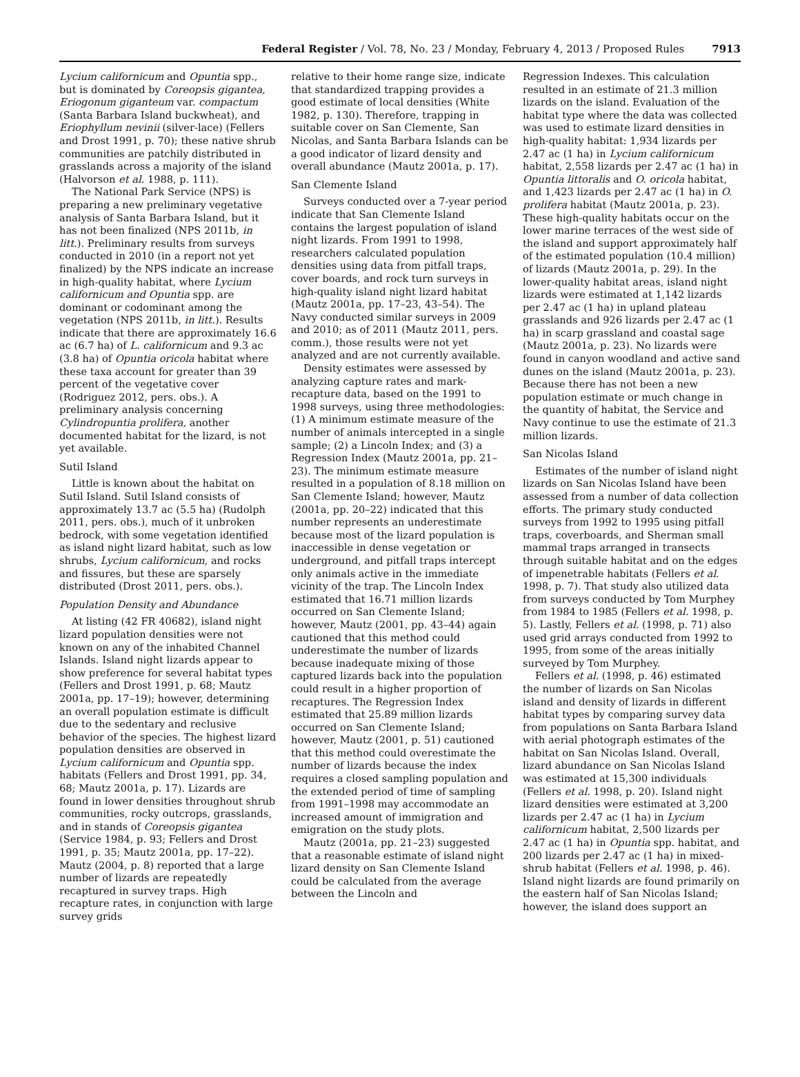Federal Register / Vol. 78, No. 23 / Monday, February 4, 2013 / Proposed Rules 7913
Lycium californicum and Opuntia spp., but is dominated by Coreopsis gigantea, Eriogonum giganteum var. compactum (Santa Barbara Island buckwheat), and Eriophyllum nevinii (silver-lace) (Fellers and Drost 1991, p. 70); these native shrub communities are patchily distributed in grasslands across a majority of the island (Halvorson et al. 1988, p. 111).
The National Park Service (NPS) is preparing a new preliminary vegetative analysis of Santa Barbara Island, but it has not been finalized (NPS 2011b, in litt.). Preliminary results from surveys conducted in 2010 (in a report not yet finalized) by the NPS indicate an increase in high-quality habitat, where Lycium californicum and Opuntia spp. are dominant or codominant among the vegetation (NPS 2011b, in litt.). Results indicate that there are approximately 16.6 ac (6.7 ha) of L. californicum and 9.3 ac (3.8 ha) of Opuntia oricola habitat where these taxa account for greater than 39 percent of the vegetative cover (Rodriguez 2012, pers. obs.). A preliminary analysis concerning Cylindropuntia prolifera, another documented habitat for the lizard, is not yet available.
Sutil Island
Little is known about the habitat on Sutil Island. Sutil Island consists of approximately 13.7 ac (5.5 ha) (Rudolph 2011, pers. obs.), much of it unbroken bedrock, with some vegetation identified as island night lizard habitat, such as low shrubs, Lycium californicum, and rocks and fissures, but these are sparsely distributed (Drost 2011, pers. obs.).
Population Density and Abundance
At listing (42 FR 40682), island night lizard population densities were not known on any of the inhabited Channel Islands. Island night lizards appear to show preference for several habitat types (Fellers and Drost 1991, p. 68; Mautz 2001a, pp. 17–19); however, determining an overall population estimate is difficult due to the sedentary and reclusive behavior of the species. The highest lizard population densities are observed in Lycium californicum and Opuntia spp. habitats (Fellers and Drost 1991, pp. 34, 68; Mautz 2001a, p. 17). Lizards are found in lower densities throughout shrub communities, rocky outcrops, grasslands, and in stands of Coreopsis gigantea (Service 1984, p. 93; Fellers and Drost 1991, p. 35; Mautz 2001a, pp. 17–22). Mautz (2004, p. 8) reported that a large number of lizards are repeatedly recaptured in survey traps. High recapture rates, in conjunction with large survey grids
relative to their home range size, indicate that standardized trapping provides a good estimate of local densities (White 1982, p. 130). Therefore, trapping in suitable cover on San Clemente, San Nicolas, and Santa Barbara Islands can be a good indicator of lizard density and overall abundance (Mautz 2001a, p. 17).
San Clemente Island
Surveys conducted over a 7-year period indicate that San Clemente Island contains the largest population of island night lizards. From 1991 to 1998, researchers calculated population densities using data from pitfall traps, cover boards, and rock turn surveys in high-quality island night lizard habitat (Mautz 2001a, pp. 17–23, 43–54). The Navy conducted similar surveys in 2009 and 2010; as of 2011 (Mautz 2011, pers. comm.), those results were not yet analyzed and are not currently available.
Density estimates were assessed by analyzing capture rates and mark-recapture data, based on the 1991 to 1998 surveys, using three methodologies: (1) A minimum estimate measure of the number of animals intercepted in a single sample; (2) a Lincoln Index; and (3) a Regression Index (Mautz 2001a, pp. 21–23). The minimum estimate measure resulted in a population of 8.18 million on San Clemente Island; however, Mautz (2001a, pp. 20–22) indicated that this number represents an underestimate because most of the lizard population is inaccessible in dense vegetation or underground, and pitfall traps intercept only animals active in the immediate vicinity of the trap. The Lincoln Index estimated that 16.71 million lizards occurred on San Clemente Island; however, Mautz (2001, pp. 43–44) again cautioned that this method could underestimate the number of lizards because inadequate mixing of those captured lizards back into the population could result in a higher proportion of recaptures. The Regression Index estimated that 25.89 million lizards occurred on San Clemente Island; however, Mautz (2001, p. 51) cautioned that this method could overestimate the number of lizards because the index requires a closed sampling population and the extended period of time of sampling from 1991–1998 may accommodate an increased amount of immigration and emigration on the study plots.
Mautz (2001a, pp. 21–23) suggested that a reasonable estimate of island night lizard density on San Clemente Island could be calculated from the average between the Lincoln and
Regression Indexes. This calculation resulted in an estimate of 21.3 million lizards on the island. Evaluation of the habitat type where the data was collected was used to estimate lizard densities in high-quality habitat: 1,934 lizards per 2.47 ac (1 ha) in Lycium californicum habitat, 2,558 lizards per 2.47 ac (1 ha) in Opuntia littoralis and O. oricola habitat, and 1,423 lizards per 2.47 ac (1 ha) in O. prolifera habitat (Mautz 2001a, p. 23). These high-quality habitats occur on the lower marine terraces of the west side of the island and support approximately half of the estimated population (10.4 million) of lizards (Mautz 2001a, p. 29). In the lower-quality habitat areas, island night lizards were estimated at 1,142 lizards per 2.47 ac (1 ha) in upland plateau grasslands and 926 lizards per 2.47 ac (1 ha) in scarp grassland and coastal sage (Mautz 2001a, p. 23). No lizards were found in canyon woodland and active sand dunes on the island (Mautz 2001a, p. 23). Because there has not been a new population estimate or much change in the quantity of habitat, the Service and Navy continue to use the estimate of 21.3 million lizards.
San Nicolas Island
Estimates of the number of island night lizards on San Nicolas Island have been assessed from a number of data collection efforts. The primary study conducted surveys from 1992 to 1995 using pitfall traps, coverboards, and Sherman small mammal traps arranged in transects through suitable habitat and on the edges of impenetrable habitats (Fellers et al. 1998, p. 7). That study also utilized data from surveys conducted by Tom Murphey from 1984 to 1985 (Fellers et al. 1998, p. 5). Lastly, Fellers et al. (1998, p. 71) also used grid arrays conducted from 1992 to 1995, from some of the areas initially surveyed by Tom Murphey.
Fellers et al. (1998, p. 46) estimated the number of lizards on San Nicolas island and density of lizards in different habitat types by comparing survey data from populations on Santa Barbara Island with aerial photograph estimates of the habitat on San Nicolas Island. Overall, lizard abundance on San Nicolas Island was estimated at 15,300 individuals (Fellers et al. 1998, p. 20). Island night lizard densities were estimated at 3,200 lizards per 2.47 ac (1 ha) in Lycium californicum habitat, 2,500 lizards per 2.47 ac (1 ha) in Opuntia spp. habitat, and 200 lizards per 2.47 ac (1 ha) in mixed-shrub habitat (Fellers et al. 1998, p. 46). Island night lizards are found primarily on the eastern half of San Nicolas Island; however, the island does support an